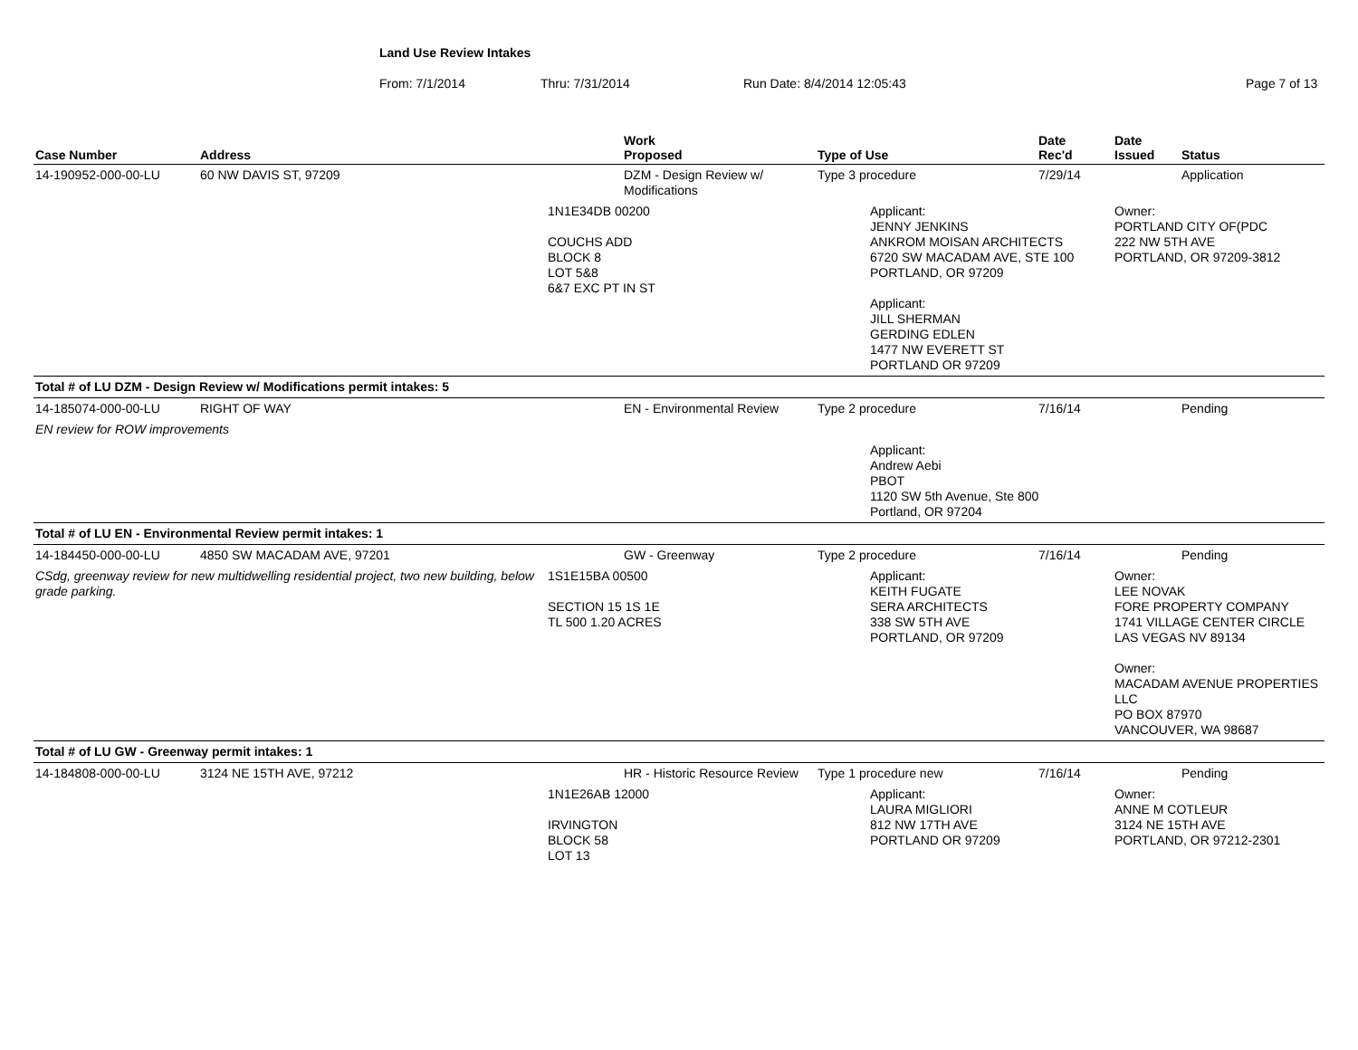Land Use Review Intakes
From: 7/1/2014 Thru: 7/31/2014 Run Date: 8/4/2014 12:05:43 Page 7 of 13
| Case Number | Address | | Work Proposed | Type of Use | Date Rec'd | Date Issued | Status |
| --- | --- | --- | --- | --- | --- | --- | --- |
| 14-190952-000-00-LU | 60 NW DAVIS ST, 97209 | | DZM - Design Review w/ Modifications | Type 3 procedure | 7/29/14 | | Application |
| | | 1N1E34DB 00200 COUCHS ADD BLOCK 8 LOT 5&8 6&7 EXC PT IN ST | | Applicant: JENNY JENKINS ANKROM MOISAN ARCHITECTS 6720 SW MACADAM AVE, STE 100 PORTLAND, OR 97209 Applicant: JILL SHERMAN GERDING EDLEN 1477 NW EVERETT ST PORTLAND OR 97209 | | Owner: PORTLAND CITY OF(PDC 222 NW 5TH AVE PORTLAND, OR 97209-3812 | |
| Total # of LU DZM - Design Review w/ Modifications permit intakes: 5 | | | | | | | |
| 14-185074-000-00-LU | RIGHT OF WAY | | EN - Environmental Review | Type 2 procedure | 7/16/14 | | Pending |
| EN review for ROW improvements | | | | | | | |
| | | | | Applicant: Andrew Aebi PBOT 1120 SW 5th Avenue, Ste 800 Portland, OR 97204 | | | |
| Total # of LU EN - Environmental Review permit intakes: 1 | | | | | | | |
| 14-184450-000-00-LU | 4850 SW MACADAM AVE, 97201 | | GW - Greenway | Type 2 procedure | 7/16/14 | | Pending |
| CSdg, greenway review for new multidwelling residential project, two new building, below grade parking. | | 1S1E15BA 00500 SECTION 15 1S 1E TL 500 1.20 ACRES | | Applicant: KEITH FUGATE SERA ARCHITECTS 338 SW 5TH AVE PORTLAND, OR 97209 | | Owner: LEE NOVAK FORE PROPERTY COMPANY 1741 VILLAGE CENTER CIRCLE LAS VEGAS NV 89134 Owner: MACADAM AVENUE PROPERTIES LLC PO BOX 87970 VANCOUVER, WA 98687 | |
| Total # of LU GW - Greenway permit intakes: 1 | | | | | | | |
| 14-184808-000-00-LU | 3124 NE 15TH AVE, 97212 | | HR - Historic Resource Review | Type 1 procedure new | 7/16/14 | | Pending |
| | | 1N1E26AB 12000 IRVINGTON BLOCK 58 LOT 13 | | Applicant: LAURA MIGLIORI 812 NW 17TH AVE PORTLAND OR 97209 | | Owner: ANNE M COTLEUR 3124 NE 15TH AVE PORTLAND, OR 97212-2301 | |